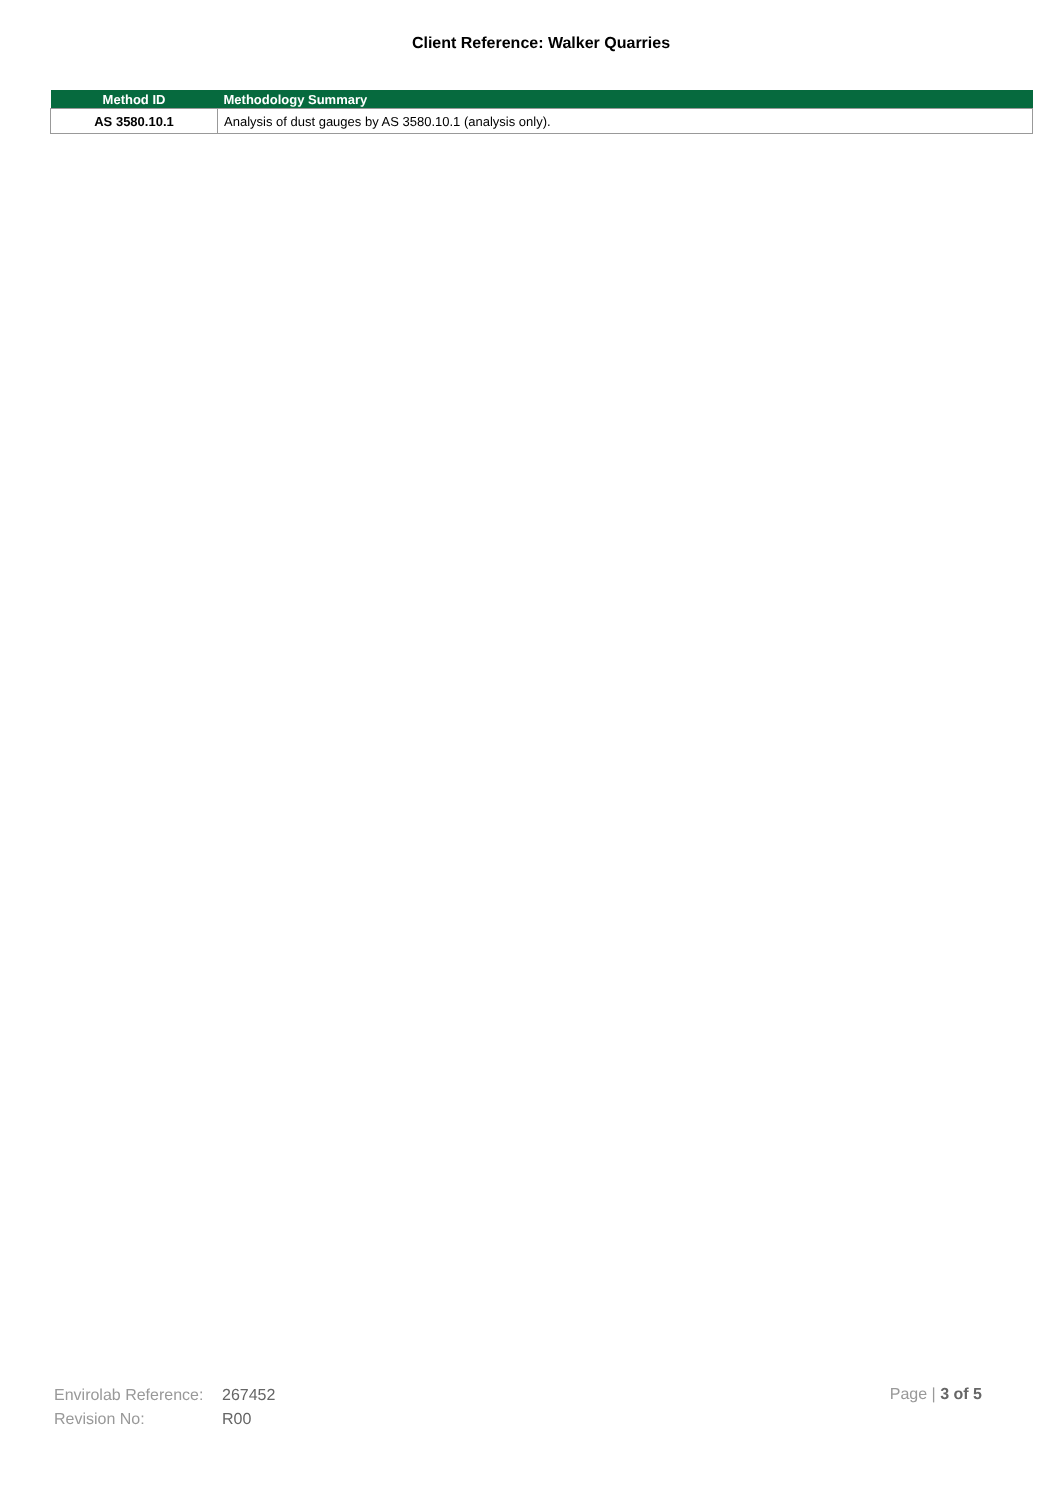Client Reference: Walker Quarries
| Method ID | Methodology Summary |
| --- | --- |
| AS 3580.10.1 | Analysis of dust gauges by AS 3580.10.1 (analysis only). |
Envirolab Reference: 267452
Revision No: R00
Page | 3 of 5